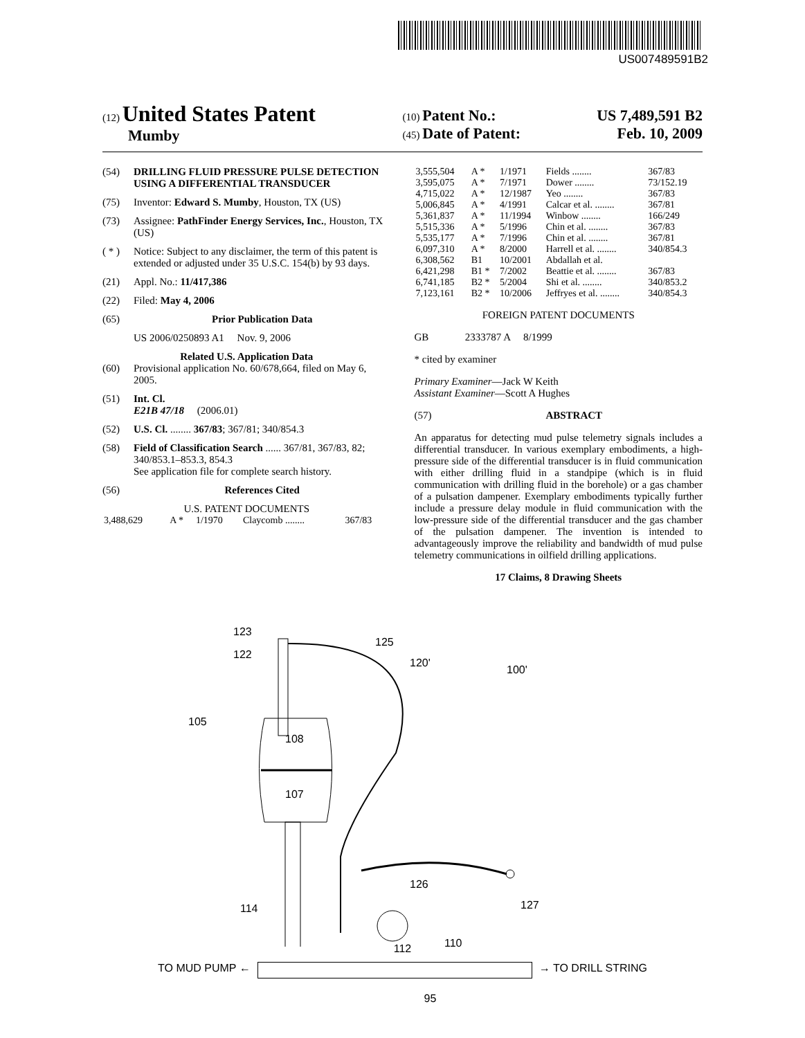US007489591B2
(12) United States Patent
Mumby
(10) Patent No.: US 7,489,591 B2
(45) Date of Patent: Feb. 10, 2009
(54) DRILLING FLUID PRESSURE PULSE DETECTION USING A DIFFERENTIAL TRANSDUCER
(75) Inventor: Edward S. Mumby, Houston, TX (US)
(73) Assignee: PathFinder Energy Services, Inc., Houston, TX (US)
( * ) Notice: Subject to any disclaimer, the term of this patent is extended or adjusted under 35 U.S.C. 154(b) by 93 days.
(21) Appl. No.: 11/417,386
(22) Filed: May 4, 2006
(65) Prior Publication Data
US 2006/0250893 A1 Nov. 9, 2006
Related U.S. Application Data
(60) Provisional application No. 60/678,664, filed on May 6, 2005.
(51) Int. Cl.
E21B 47/18 (2006.01)
(52) U.S. Cl. ........ 367/83; 367/81; 340/854.3
(58) Field of Classification Search ...... 367/81, 367/83, 82; 340/853.1–853.3, 854.3
See application file for complete search history.
(56) References Cited
U.S. PATENT DOCUMENTS
| 3,488,629 | A * | 1/1970 | Claycomb ........ | 367/83 |
| 3,555,504 | A * | 1/1971 | Fields ........ | 367/83 |
| 3,595,075 | A * | 7/1971 | Dower ........ | 73/152.19 |
| 4,715,022 | A * | 12/1987 | Yeo ........ | 367/83 |
| 5,006,845 | A * | 4/1991 | Calcar et al. ........ | 367/81 |
| 5,361,837 | A * | 11/1994 | Winbow ........ | 166/249 |
| 5,515,336 | A * | 5/1996 | Chin et al. ........ | 367/83 |
| 5,535,177 | A * | 7/1996 | Chin et al. ........ | 367/81 |
| 6,097,310 | A * | 8/2000 | Harrell et al. ........ | 340/854.3 |
| 6,308,562 | B1 | 10/2001 | Abdallah et al. | |
| 6,421,298 | B1 * | 7/2002 | Beattie et al. ........ | 367/83 |
| 6,741,185 | B2 * | 5/2004 | Shi et al. ........ | 340/853.2 |
| 7,123,161 | B2 * | 10/2006 | Jeffryes et al. ........ | 340/854.3 |
FOREIGN PATENT DOCUMENTS
GB 2333787 A 8/1999
* cited by examiner
Primary Examiner—Jack W Keith
Assistant Examiner—Scott A Hughes
(57) ABSTRACT
An apparatus for detecting mud pulse telemetry signals includes a differential transducer. In various exemplary embodiments, a high-pressure side of the differential transducer is in fluid communication with either drilling fluid in a standpipe (which is in fluid communication with drilling fluid in the borehole) or a gas chamber of a pulsation dampener. Exemplary embodiments typically further include a pressure delay module in fluid communication with the low-pressure side of the differential transducer and the gas chamber of the pulsation dampener. The invention is intended to advantageously improve the reliability and bandwidth of mud pulse telemetry communications in oilfield drilling applications.
17 Claims, 8 Drawing Sheets
123
122
125
120'
100'
105
108
107
126
127
114
110
112
TO MUD PUMP ← → TO DRILL STRING
95